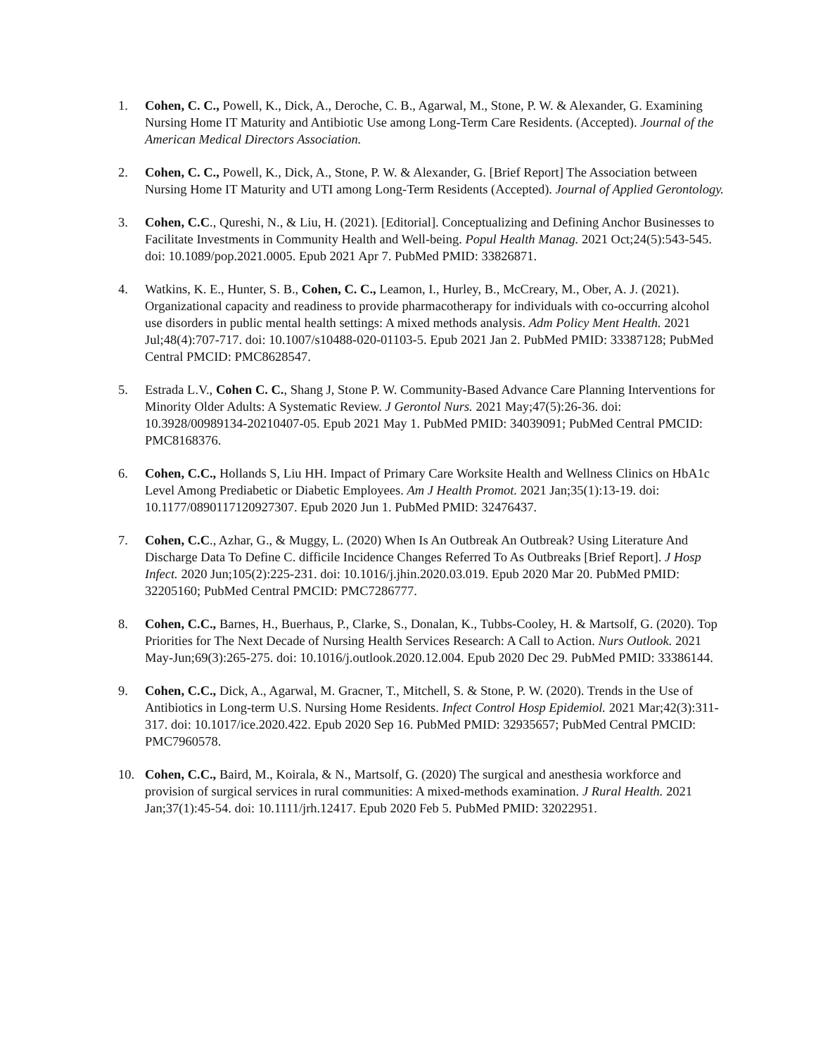1. Cohen, C. C., Powell, K., Dick, A., Deroche, C. B., Agarwal, M., Stone, P. W. & Alexander, G. Examining Nursing Home IT Maturity and Antibiotic Use among Long-Term Care Residents. (Accepted). Journal of the American Medical Directors Association.
2. Cohen, C. C., Powell, K., Dick, A., Stone, P. W. & Alexander, G. [Brief Report] The Association between Nursing Home IT Maturity and UTI among Long-Term Residents (Accepted). Journal of Applied Gerontology.
3. Cohen, C.C., Qureshi, N., & Liu, H. (2021). [Editorial]. Conceptualizing and Defining Anchor Businesses to Facilitate Investments in Community Health and Well-being. Popul Health Manag. 2021 Oct;24(5):543-545. doi: 10.1089/pop.2021.0005. Epub 2021 Apr 7. PubMed PMID: 33826871.
4. Watkins, K. E., Hunter, S. B., Cohen, C. C., Leamon, I., Hurley, B., McCreary, M., Ober, A. J. (2021). Organizational capacity and readiness to provide pharmacotherapy for individuals with co-occurring alcohol use disorders in public mental health settings: A mixed methods analysis. Adm Policy Ment Health. 2021 Jul;48(4):707-717. doi: 10.1007/s10488-020-01103-5. Epub 2021 Jan 2. PubMed PMID: 33387128; PubMed Central PMCID: PMC8628547.
5. Estrada L.V., Cohen C. C., Shang J, Stone P. W. Community-Based Advance Care Planning Interventions for Minority Older Adults: A Systematic Review. J Gerontol Nurs. 2021 May;47(5):26-36. doi: 10.3928/00989134-20210407-05. Epub 2021 May 1. PubMed PMID: 34039091; PubMed Central PMCID: PMC8168376.
6. Cohen, C.C., Hollands S, Liu HH. Impact of Primary Care Worksite Health and Wellness Clinics on HbA1c Level Among Prediabetic or Diabetic Employees. Am J Health Promot. 2021 Jan;35(1):13-19. doi: 10.1177/0890117120927307. Epub 2020 Jun 1. PubMed PMID: 32476437.
7. Cohen, C.C., Azhar, G., & Muggy, L. (2020) When Is An Outbreak An Outbreak? Using Literature And Discharge Data To Define C. difficile Incidence Changes Referred To As Outbreaks [Brief Report]. J Hosp Infect. 2020 Jun;105(2):225-231. doi: 10.1016/j.jhin.2020.03.019. Epub 2020 Mar 20. PubMed PMID: 32205160; PubMed Central PMCID: PMC7286777.
8. Cohen, C.C., Barnes, H., Buerhaus, P., Clarke, S., Donalan, K., Tubbs-Cooley, H. & Martsolf, G. (2020). Top Priorities for The Next Decade of Nursing Health Services Research: A Call to Action. Nurs Outlook. 2021 May-Jun;69(3):265-275. doi: 10.1016/j.outlook.2020.12.004. Epub 2020 Dec 29. PubMed PMID: 33386144.
9. Cohen, C.C., Dick, A., Agarwal, M. Gracner, T., Mitchell, S. & Stone, P. W. (2020). Trends in the Use of Antibiotics in Long-term U.S. Nursing Home Residents. Infect Control Hosp Epidemiol. 2021 Mar;42(3):311-317. doi: 10.1017/ice.2020.422. Epub 2020 Sep 16. PubMed PMID: 32935657; PubMed Central PMCID: PMC7960578.
10. Cohen, C.C., Baird, M., Koirala, & N., Martsolf, G. (2020) The surgical and anesthesia workforce and provision of surgical services in rural communities: A mixed-methods examination. J Rural Health. 2021 Jan;37(1):45-54. doi: 10.1111/jrh.12417. Epub 2020 Feb 5. PubMed PMID: 32022951.